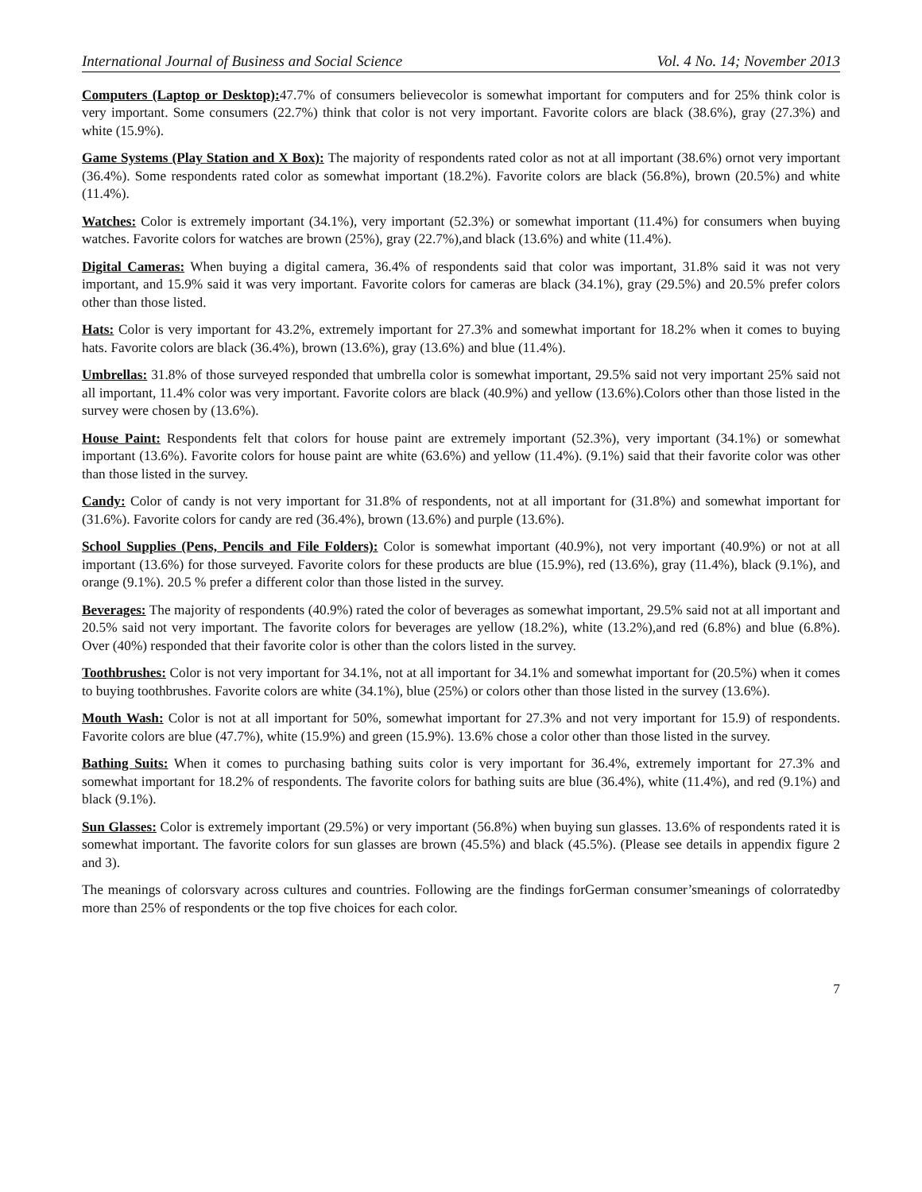International Journal of Business and Social Science Vol. 4 No. 14; November 2013
Computers (Laptop or Desktop): 47.7% of consumers believecolor is somewhat important for computers and for 25% think color is very important. Some consumers (22.7%) think that color is not very important. Favorite colors are black (38.6%), gray (27.3%) and white (15.9%).
Game Systems (Play Station and X Box): The majority of respondents rated color as not at all important (38.6%) ornot very important (36.4%). Some respondents rated color as somewhat important (18.2%). Favorite colors are black (56.8%), brown (20.5%) and white (11.4%).
Watches: Color is extremely important (34.1%), very important (52.3%) or somewhat important (11.4%) for consumers when buying watches. Favorite colors for watches are brown (25%), gray (22.7%),and black (13.6%) and white (11.4%).
Digital Cameras: When buying a digital camera, 36.4% of respondents said that color was important, 31.8% said it was not very important, and 15.9% said it was very important. Favorite colors for cameras are black (34.1%), gray (29.5%) and 20.5% prefer colors other than those listed.
Hats: Color is very important for 43.2%, extremely important for 27.3% and somewhat important for 18.2% when it comes to buying hats. Favorite colors are black (36.4%), brown (13.6%), gray (13.6%) and blue (11.4%).
Umbrellas: 31.8% of those surveyed responded that umbrella color is somewhat important, 29.5% said not very important 25% said not all important, 11.4% color was very important. Favorite colors are black (40.9%) and yellow (13.6%).Colors other than those listed in the survey were chosen by (13.6%).
House Paint: Respondents felt that colors for house paint are extremely important (52.3%), very important (34.1%) or somewhat important (13.6%). Favorite colors for house paint are white (63.6%) and yellow (11.4%). (9.1%) said that their favorite color was other than those listed in the survey.
Candy: Color of candy is not very important for 31.8% of respondents, not at all important for (31.8%) and somewhat important for (31.6%). Favorite colors for candy are red (36.4%), brown (13.6%) and purple (13.6%).
School Supplies (Pens, Pencils and File Folders): Color is somewhat important (40.9%), not very important (40.9%) or not at all important (13.6%) for those surveyed. Favorite colors for these products are blue (15.9%), red (13.6%), gray (11.4%), black (9.1%), and orange (9.1%). 20.5 % prefer a different color than those listed in the survey.
Beverages: The majority of respondents (40.9%) rated the color of beverages as somewhat important, 29.5% said not at all important and 20.5% said not very important. The favorite colors for beverages are yellow (18.2%), white (13.2%),and red (6.8%) and blue (6.8%). Over (40%) responded that their favorite color is other than the colors listed in the survey.
Toothbrushes: Color is not very important for 34.1%, not at all important for 34.1% and somewhat important for (20.5%) when it comes to buying toothbrushes. Favorite colors are white (34.1%), blue (25%) or colors other than those listed in the survey (13.6%).
Mouth Wash: Color is not at all important for 50%, somewhat important for 27.3% and not very important for 15.9) of respondents. Favorite colors are blue (47.7%), white (15.9%) and green (15.9%). 13.6% chose a color other than those listed in the survey.
Bathing Suits: When it comes to purchasing bathing suits color is very important for 36.4%, extremely important for 27.3% and somewhat important for 18.2% of respondents. The favorite colors for bathing suits are blue (36.4%), white (11.4%), and red (9.1%) and black (9.1%).
Sun Glasses: Color is extremely important (29.5%) or very important (56.8%) when buying sun glasses. 13.6% of respondents rated it is somewhat important. The favorite colors for sun glasses are brown (45.5%) and black (45.5%). (Please see details in appendix figure 2 and 3).
The meanings of colorsvary across cultures and countries. Following are the findings forGerman consumer’smeanings of colorratedby more than 25% of respondents or the top five choices for each color.
7